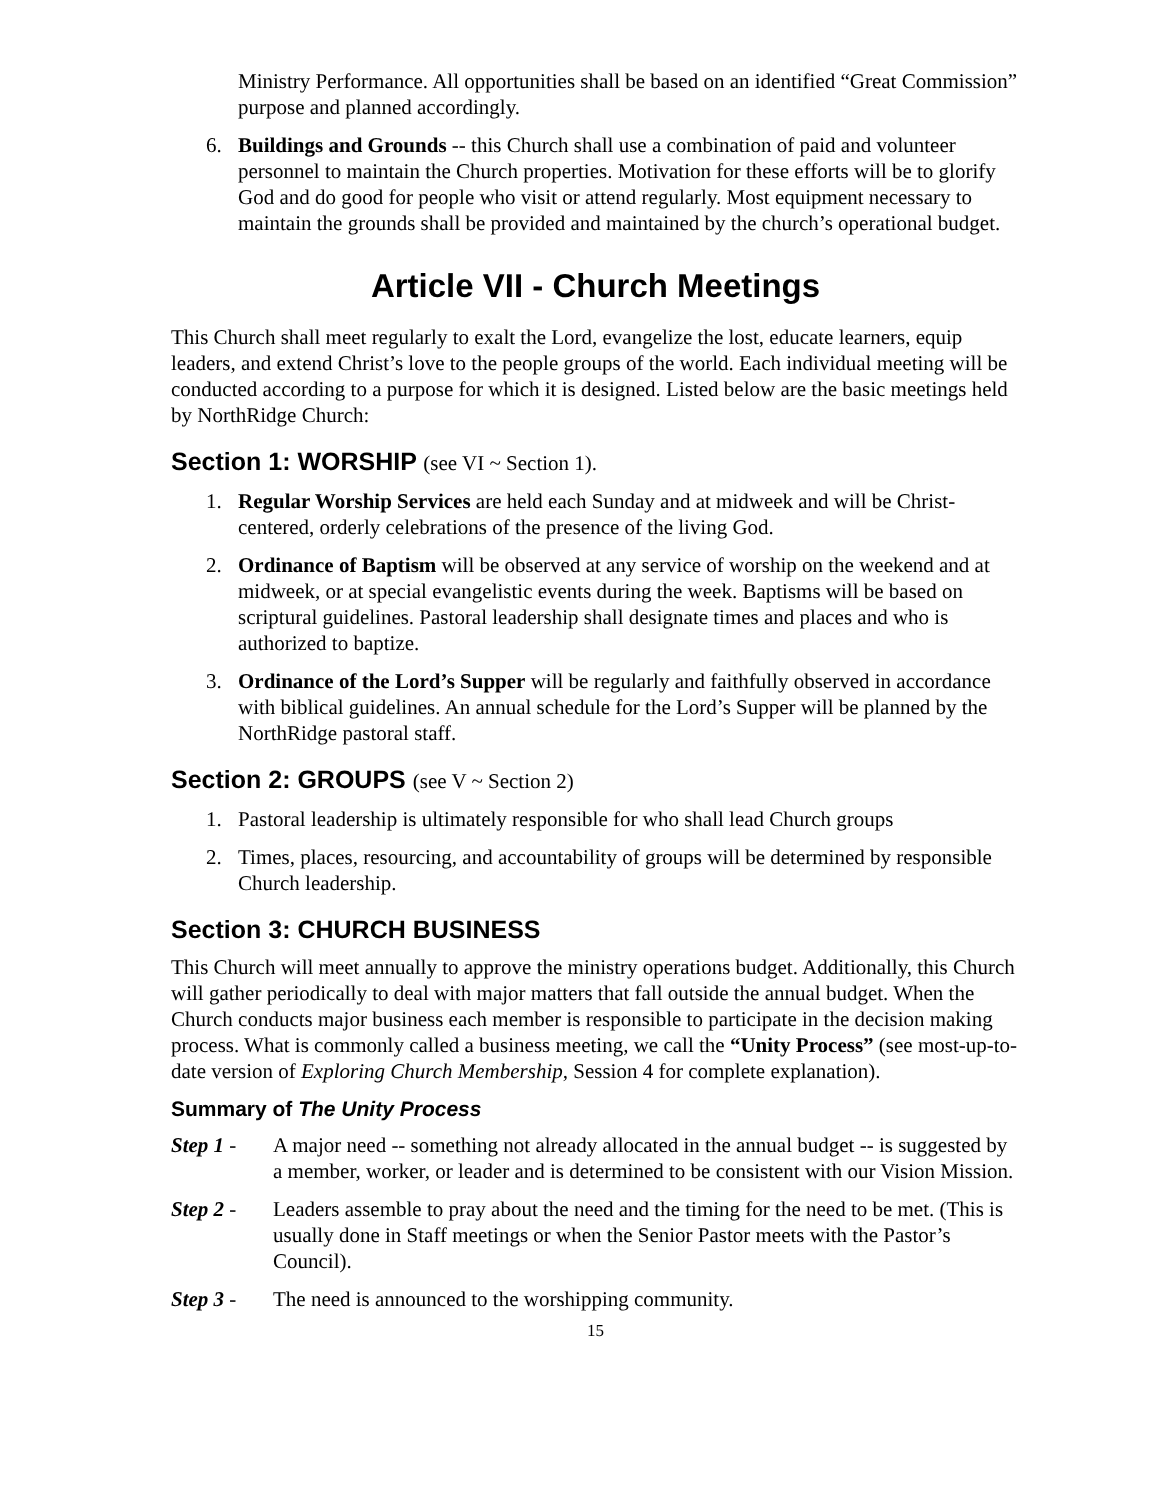Ministry Performance. All opportunities shall be based on an identified “Great Commission” purpose and planned accordingly.
6. Buildings and Grounds -- this Church shall use a combination of paid and volunteer personnel to maintain the Church properties. Motivation for these efforts will be to glorify God and do good for people who visit or attend regularly. Most equipment necessary to maintain the grounds shall be provided and maintained by the church’s operational budget.
Article VII - Church Meetings
This Church shall meet regularly to exalt the Lord, evangelize the lost, educate learners, equip leaders, and extend Christ’s love to the people groups of the world. Each individual meeting will be conducted according to a purpose for which it is designed. Listed below are the basic meetings held by NorthRidge Church:
Section 1: WORSHIP (see VI ~ Section 1).
1. Regular Worship Services are held each Sunday and at midweek and will be Christ-centered, orderly celebrations of the presence of the living God.
2. Ordinance of Baptism will be observed at any service of worship on the weekend and at midweek, or at special evangelistic events during the week. Baptisms will be based on scriptural guidelines. Pastoral leadership shall designate times and places and who is authorized to baptize.
3. Ordinance of the Lord’s Supper will be regularly and faithfully observed in accordance with biblical guidelines. An annual schedule for the Lord’s Supper will be planned by the NorthRidge pastoral staff.
Section 2: GROUPS (see V ~ Section 2)
1. Pastoral leadership is ultimately responsible for who shall lead Church groups
2. Times, places, resourcing, and accountability of groups will be determined by responsible Church leadership.
Section 3: CHURCH BUSINESS
This Church will meet annually to approve the ministry operations budget. Additionally, this Church will gather periodically to deal with major matters that fall outside the annual budget. When the Church conducts major business each member is responsible to participate in the decision making process. What is commonly called a business meeting, we call the “Unity Process” (see most-up-to-date version of Exploring Church Membership, Session 4 for complete explanation).
Summary of The Unity Process
Step 1 - A major need -- something not already allocated in the annual budget -- is suggested by a member, worker, or leader and is determined to be consistent with our Vision Mission.
Step 2 - Leaders assemble to pray about the need and the timing for the need to be met. (This is usually done in Staff meetings or when the Senior Pastor meets with the Pastor’s Council).
Step 3 - The need is announced to the worshipping community.
15